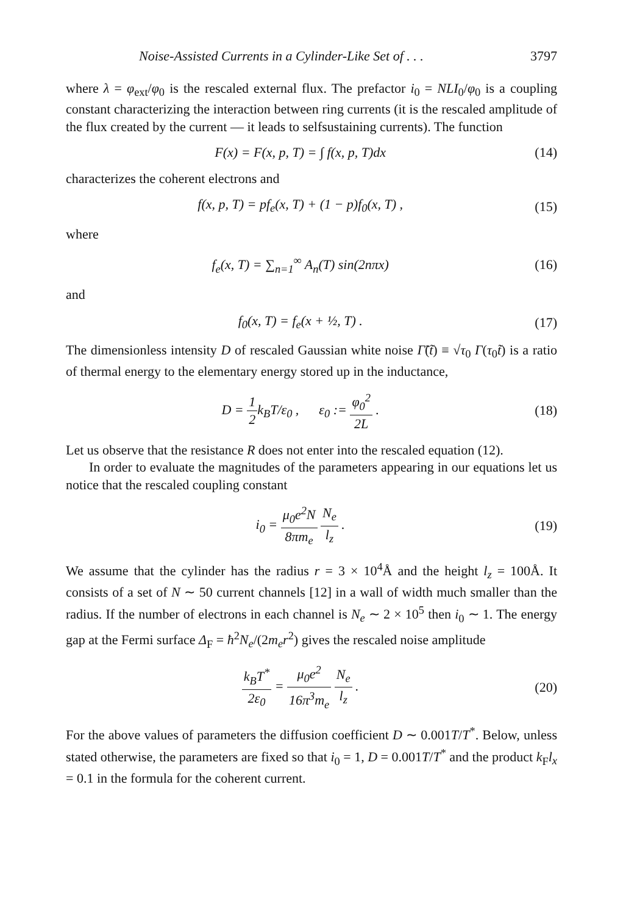Noise-Assisted Currents in a Cylinder-Like Set of . . . 3797
where λ = φ<sub>ext</sub>/φ<sub>0</sub> is the rescaled external flux. The prefactor i<sub>0</sub> = NLI<sub>0</sub>/φ<sub>0</sub> is a coupling constant characterizing the interaction between ring currents (it is the rescaled amplitude of the flux created by the current — it leads to selfsustaining currents). The function
F(x) = F(x, p, T) = ∫ f(x, p, T)dx (14)
characterizes the coherent electrons and
f(x, p, T) = pf<sub>e</sub>(x, T) + (1 − p)f<sub>0</sub>(x, T) , (15)
where
f<sub>e</sub>(x, T) = ∑<sub>n=1</sub><sup>∞</sup> A<sub>n</sub>(T) sin(2nπx) (16)
and
f<sub>0</sub>(x, T) = f<sub>e</sub>(x + ½, T) . (17)
The dimensionless intensity D of rescaled Gaussian white noise Γ̃(t̃) ≡ √τ<sub>0</sub> Γ(τ<sub>0</sub>t̃) is a ratio of thermal energy to the elementary energy stored up in the inductance,
D = 1 2k<sub>B</sub>T/ε<sub>0</sub> , ε<sub>0</sub> := φ<sub>0</sub><sup>2</sup> 2L . (18)
Let us observe that the resistance R does not enter into the rescaled equation (12).
In order to evaluate the magnitudes of the parameters appearing in our equations let us notice that the rescaled coupling constant
i<sub>0</sub> = μ<sub>0</sub>e<sup>2</sup>N 8πm<sub>e</sub> N<sub>e</sub> l<sub>z</sub> . (19)
We assume that the cylinder has the radius r = 3 × 10<sup>4</sup>Å and the height l<sub>z</sub> = 100Å. It consists of a set of N ∼ 50 current channels [12] in a wall of width much smaller than the radius. If the number of electrons in each channel is N<sub>e</sub> ∼ 2 × 10<sup>5</sup> then i<sub>0</sub> ∼ 1. The energy gap at the Fermi surface Δ<sub>F</sub> = ħ<sup>2</sup>N<sub>e</sub>/(2m<sub>e</sub>r<sup>2</sup>) gives the rescaled noise amplitude
k<sub>B</sub>T<sup>*</sup> 2ε<sub>0</sub> = μ<sub>0</sub>e<sup>2</sup> 16π<sup>3</sup>m<sub>e</sub> N<sub>e</sub> l<sub>z</sub> . (20)
For the above values of parameters the diffusion coefficient D ∼ 0.001T/T<sup>*</sup>. Below, unless stated otherwise, the parameters are fixed so that i<sub>0</sub> = 1, D = 0.001T/T<sup>*</sup> and the product k<sub>F</sub>l<sub>x</sub> = 0.1 in the formula for the coherent current.